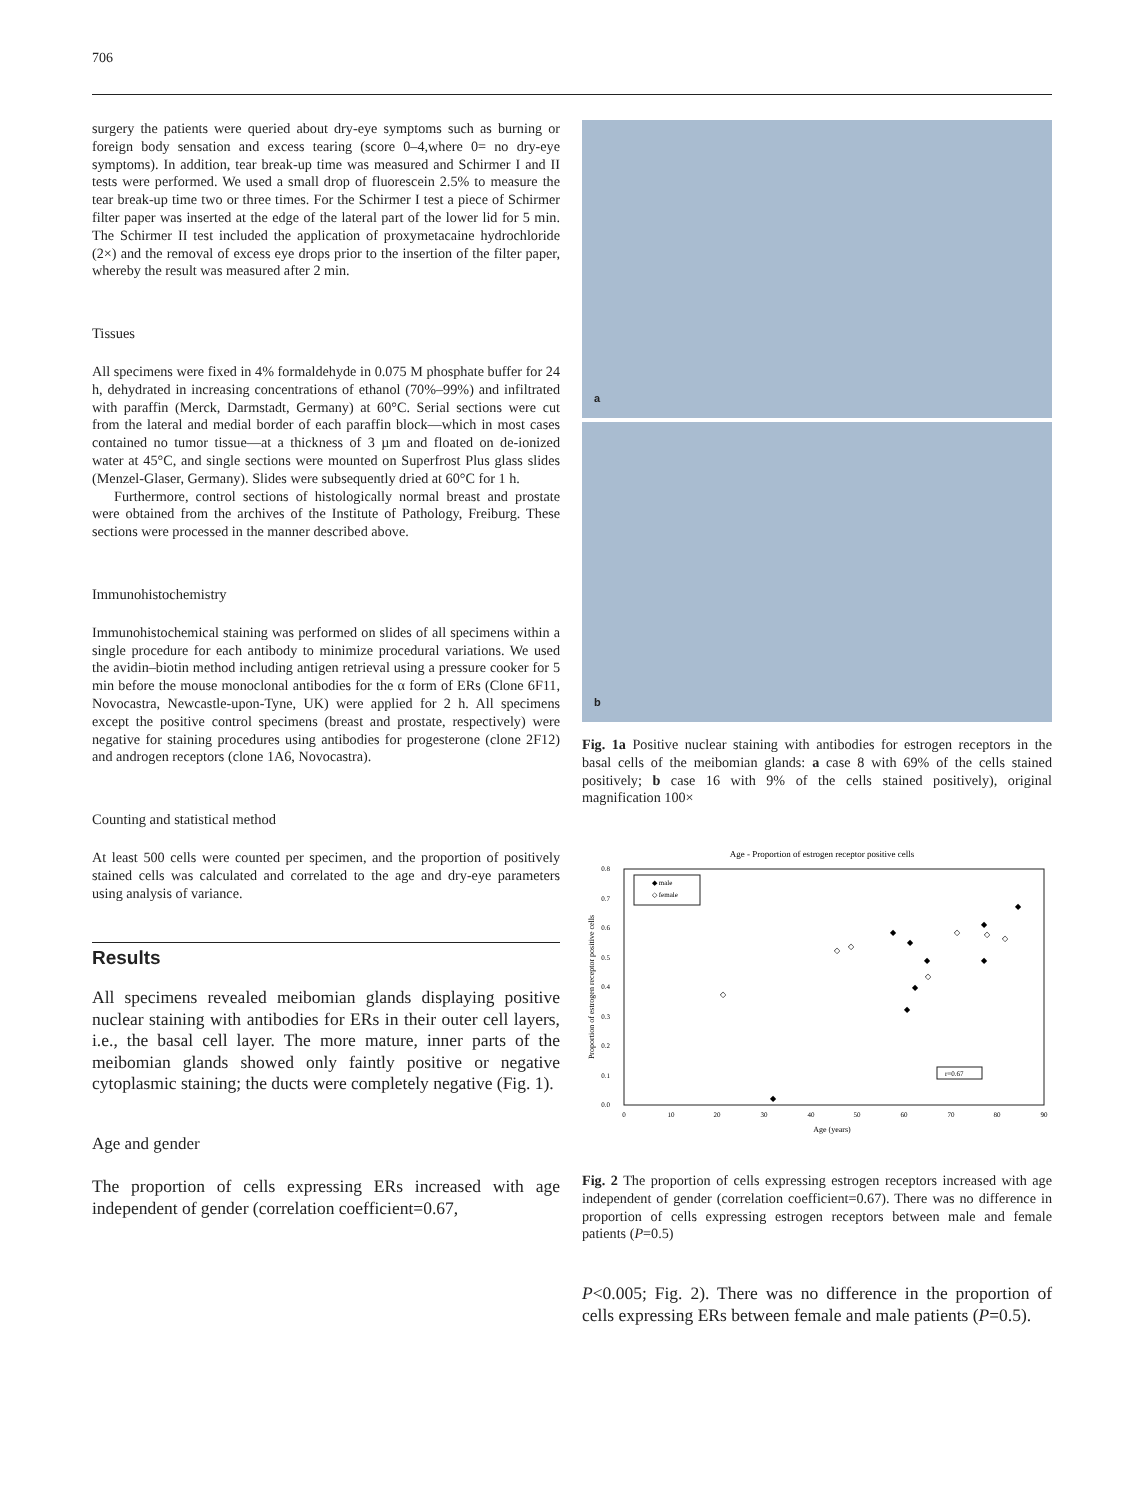706
surgery the patients were queried about dry-eye symptoms such as burning or foreign body sensation and excess tearing (score 0–4,where 0= no dry-eye symptoms). In addition, tear break-up time was measured and Schirmer I and II tests were performed. We used a small drop of fluorescein 2.5% to measure the tear break-up time two or three times. For the Schirmer I test a piece of Schirmer filter paper was inserted at the edge of the lateral part of the lower lid for 5 min. The Schirmer II test included the application of proxymetacaine hydrochloride (2×) and the removal of excess eye drops prior to the insertion of the filter paper, whereby the result was measured after 2 min.
Tissues
All specimens were fixed in 4% formaldehyde in 0.075 M phosphate buffer for 24 h, dehydrated in increasing concentrations of ethanol (70%–99%) and infiltrated with paraffin (Merck, Darmstadt, Germany) at 60°C. Serial sections were cut from the lateral and medial border of each paraffin block—which in most cases contained no tumor tissue—at a thickness of 3 µm and floated on de-ionized water at 45°C, and single sections were mounted on Superfrost Plus glass slides (Menzel-Glaser, Germany). Slides were subsequently dried at 60°C for 1 h.
Furthermore, control sections of histologically normal breast and prostate were obtained from the archives of the Institute of Pathology, Freiburg. These sections were processed in the manner described above.
Immunohistochemistry
Immunohistochemical staining was performed on slides of all specimens within a single procedure for each antibody to minimize procedural variations. We used the avidin–biotin method including antigen retrieval using a pressure cooker for 5 min before the mouse monoclonal antibodies for the α form of ERs (Clone 6F11, Novocastra, Newcastle-upon-Tyne, UK) were applied for 2 h. All specimens except the positive control specimens (breast and prostate, respectively) were negative for staining procedures using antibodies for progesterone (clone 2F12) and androgen receptors (clone 1A6, Novocastra).
Counting and statistical method
At least 500 cells were counted per specimen, and the proportion of positively stained cells was calculated and correlated to the age and dry-eye parameters using analysis of variance.
Results
All specimens revealed meibomian glands displaying positive nuclear staining with antibodies for ERs in their outer cell layers, i.e., the basal cell layer. The more mature, inner parts of the meibomian glands showed only faintly positive or negative cytoplasmic staining; the ducts were completely negative (Fig. 1).
Age and gender
The proportion of cells expressing ERs increased with age independent of gender (correlation coefficient=0.67,
a
b
Fig. 1a Positive nuclear staining with antibodies for estrogen receptors in the basal cells of the meibomian glands: a case 8 with 69% of the cells stained positively; b case 16 with 9% of the cells stained positively), original magnification 100×
Age - Proportion of estrogen receptor positive cells
0.8
0.7
0.6
0.5
0.4
0.3
0.2
0.1
0.0
0
10
20
30
40
50
60
70
80
90
Age (years)
Proportion of estrogen receptor positive cells
◆ male
◇ female
r=0.67
◆
◆
◆
◆
◆
◆
◆
◆
◆
◇
◇
◇
◇
◇
◇
◇
Fig. 2 The proportion of cells expressing estrogen receptors increased with age independent of gender (correlation coefficient=0.67). There was no difference in proportion of cells expressing estrogen receptors between male and female patients (P=0.5)
P<0.005; Fig. 2). There was no difference in the proportion of cells expressing ERs between female and male patients (P=0.5).